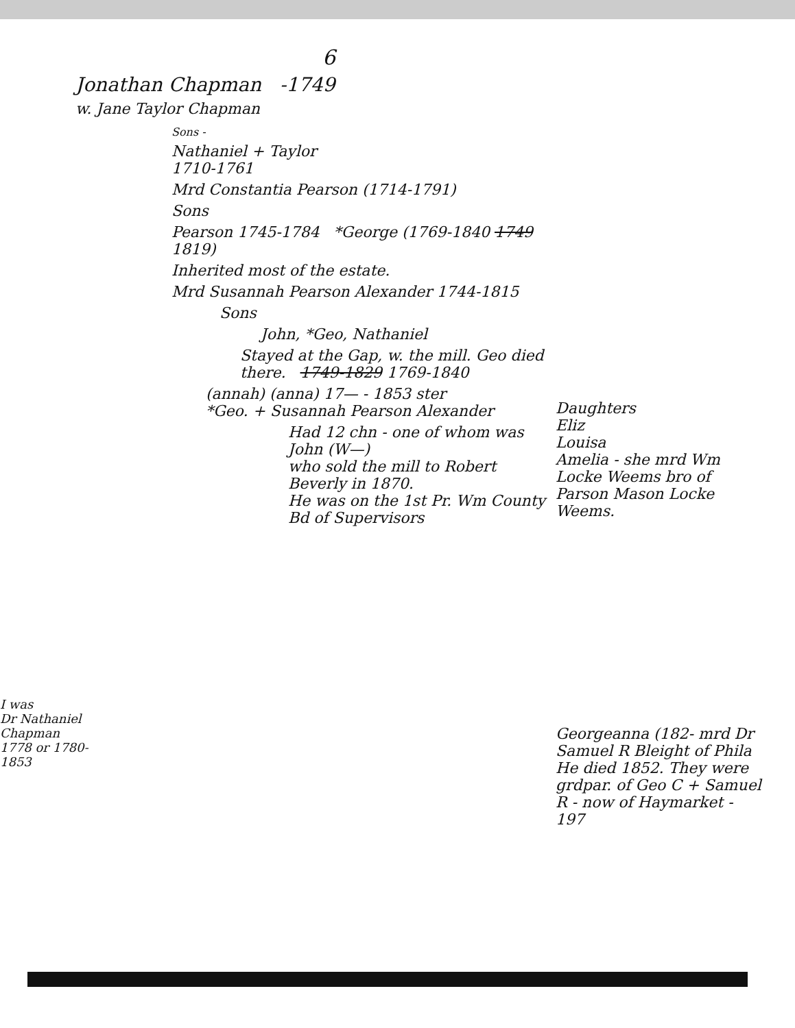6
Jonathan Chapman -1749
w. Jane Taylor Chapman
I was
Dr Nathaniel Chapman
1778 or 1780-1853
Sons -
Nathaniel + Taylor
1710-1761
Mrd Constantia Pearson (1714-1791)
Sons
Pearson 1745-1784 *George (1769-1840 1749 1819)
Inherited most of the estate.
Mrd Susannah Pearson Alexander 1744-1815
Sons
John, *Geo, Nathaniel
Stayed at the Gap, w. the mill. Geo died there. 1749-1829 1769-1840
(annah) (anna) 17— - 1853 ster
*Geo. + Susannah Pearson Alexander
Had 12 chn - one of whom was John (W—)
who sold the mill to Robert Beverly in 1870.
He was on the 1st Pr. Wm County Bd of Supervisors
Daughters
Eliz
Louisa
Amelia - she mrd Wm Locke Weems bro of Parson Mason Locke Weems.
Georgeanna (182- mrd Dr Samuel R Bleight of Phila He died 1852. They were grdpar. of Geo C + Samuel R - now of Haymarket - 197